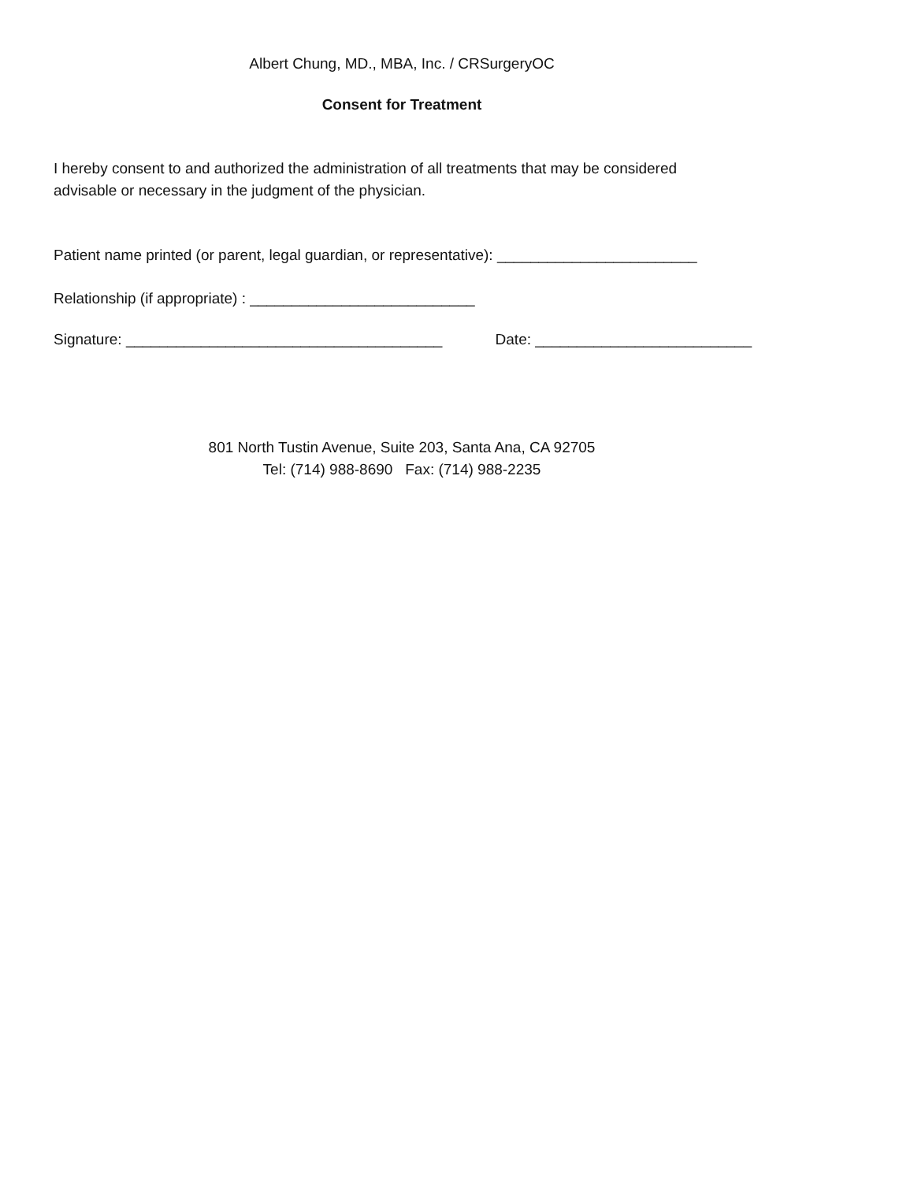Albert Chung, MD., MBA, Inc. / CRSurgeryOC
Consent for Treatment
I hereby consent to and authorized the administration of all treatments that may be considered
advisable or necessary in the judgment of the physician.
Patient name printed (or parent, legal guardian, or representative): ________________________
Relationship (if appropriate) : ___________________________
Signature: ______________________________________ Date: __________________________
801 North Tustin Avenue, Suite 203, Santa Ana, CA 92705
Tel: (714) 988-8690 Fax: (714) 988-2235